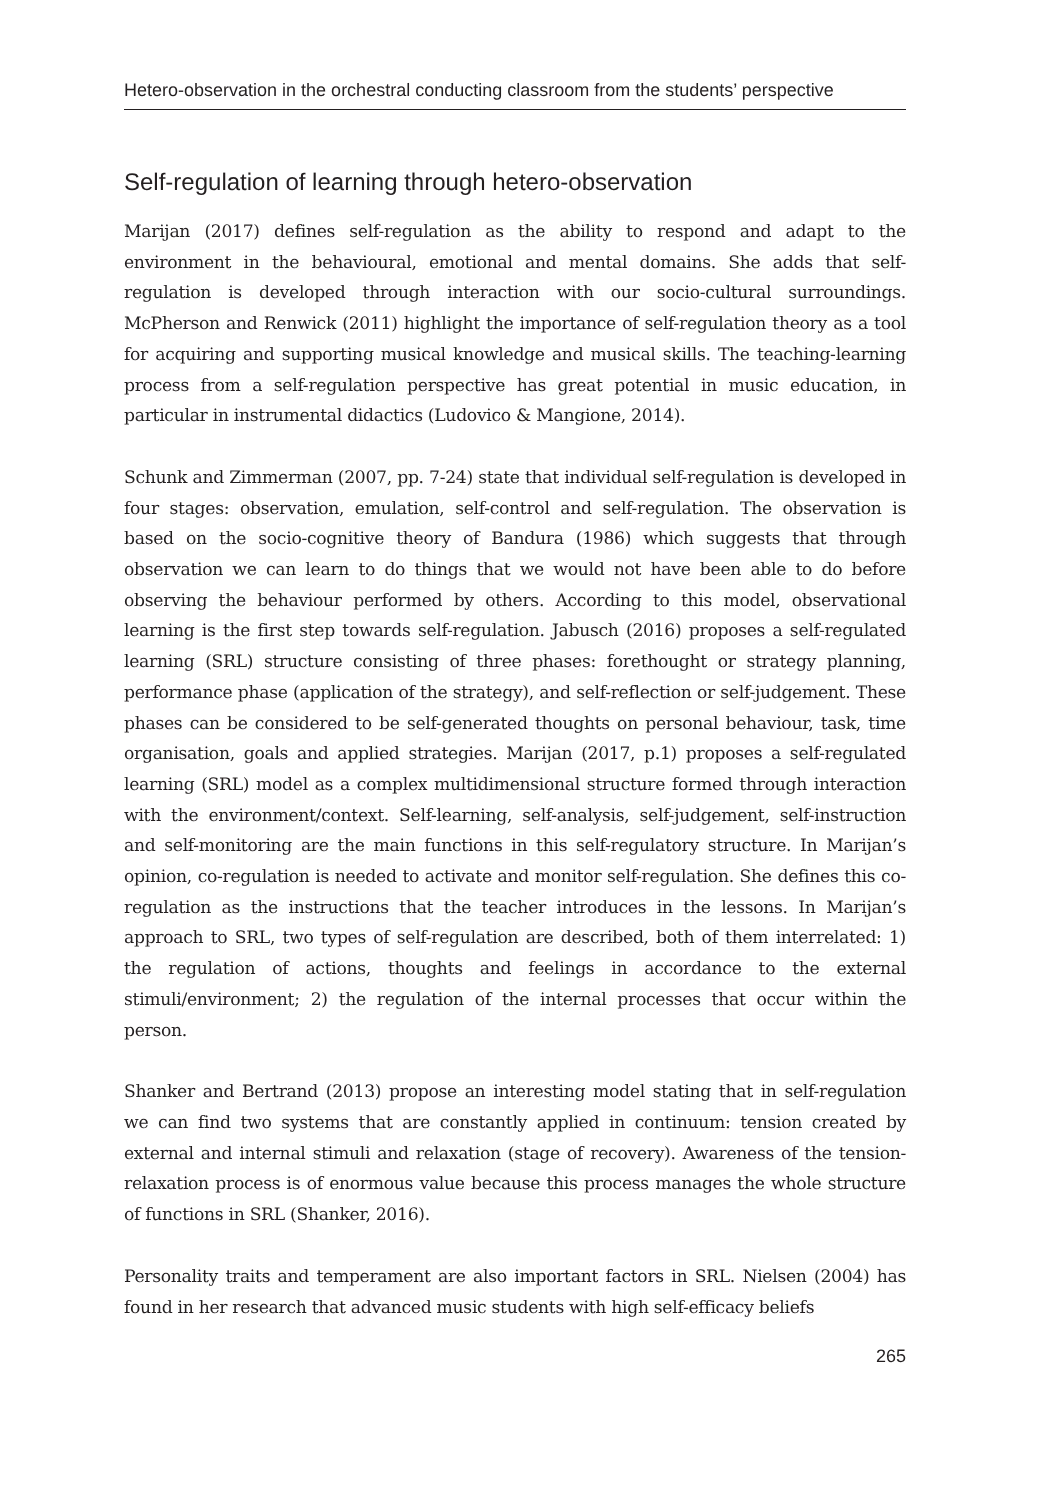Hetero-observation in the orchestral conducting classroom from the students’ perspective
Self-regulation of learning through hetero-observation
Marijan (2017) defines self-regulation as the ability to respond and adapt to the environment in the behavioural, emotional and mental domains. She adds that self-regulation is developed through interaction with our socio-cultural surroundings. McPherson and Renwick (2011) highlight the importance of self-regulation theory as a tool for acquiring and supporting musical knowledge and musical skills. The teaching-learning process from a self-regulation perspective has great potential in music education, in particular in instrumental didactics (Ludovico & Mangione, 2014).
Schunk and Zimmerman (2007, pp. 7-24) state that individual self-regulation is developed in four stages: observation, emulation, self-control and self-regulation. The observation is based on the socio-cognitive theory of Bandura (1986) which suggests that through observation we can learn to do things that we would not have been able to do before observing the behaviour performed by others. According to this model, observational learning is the first step towards self-regulation. Jabusch (2016) proposes a self-regulated learning (SRL) structure consisting of three phases: forethought or strategy planning, performance phase (application of the strategy), and self-reflection or self-judgement. These phases can be considered to be self-generated thoughts on personal behaviour, task, time organisation, goals and applied strategies. Marijan (2017, p.1) proposes a self-regulated learning (SRL) model as a complex multidimensional structure formed through interaction with the environment/context. Self-learning, self-analysis, self-judgement, self-instruction and self-monitoring are the main functions in this self-regulatory structure. In Marijan’s opinion, co-regulation is needed to activate and monitor self-regulation. She defines this co-regulation as the instructions that the teacher introduces in the lessons. In Marijan’s approach to SRL, two types of self-regulation are described, both of them interrelated: 1) the regulation of actions, thoughts and feelings in accordance to the external stimuli/environment; 2) the regulation of the internal processes that occur within the person.
Shanker and Bertrand (2013) propose an interesting model stating that in self-regulation we can find two systems that are constantly applied in continuum: tension created by external and internal stimuli and relaxation (stage of recovery). Awareness of the tension-relaxation process is of enormous value because this process manages the whole structure of functions in SRL (Shanker, 2016).
Personality traits and temperament are also important factors in SRL. Nielsen (2004) has found in her research that advanced music students with high self-efficacy beliefs
265